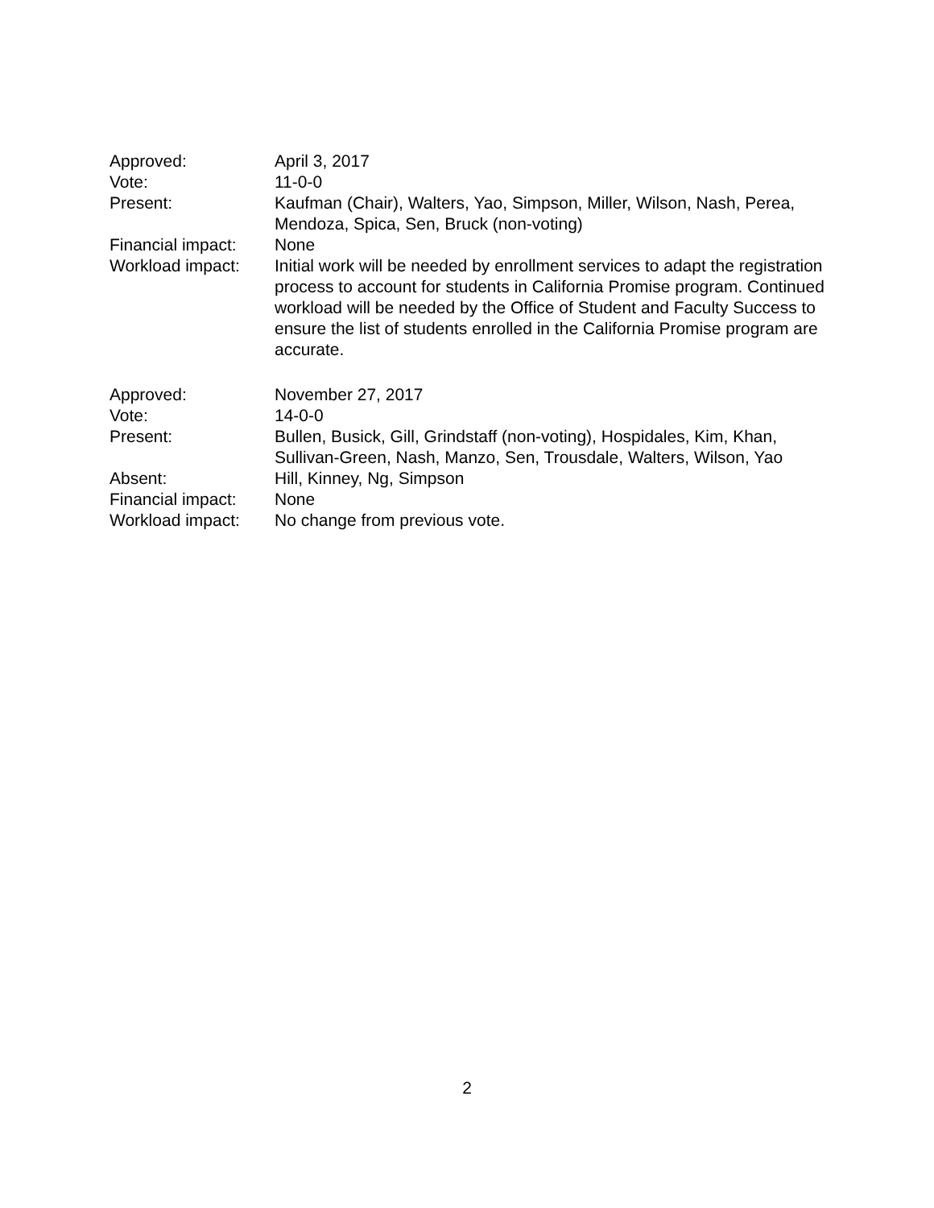Approved: April 3, 2017
Vote: 11-0-0
Present: Kaufman (Chair), Walters, Yao, Simpson, Miller, Wilson, Nash, Perea, Mendoza, Spica, Sen, Bruck (non-voting)
Financial impact:
None
Workload impact: Initial work will be needed by enrollment services to adapt the registration process to account for students in California Promise program. Continued workload will be needed by the Office of Student and Faculty Success to ensure the list of students enrolled in the California Promise program are accurate.
Approved: November 27, 2017
Vote: 14-0-0
Present: Bullen, Busick, Gill, Grindstaff (non-voting), Hospidales, Kim, Khan, Sullivan-Green, Nash, Manzo, Sen, Trousdale, Walters, Wilson, Yao
Absent: Hill, Kinney, Ng, Simpson
Financial impact:
None
Workload impact: No change from previous vote.
2